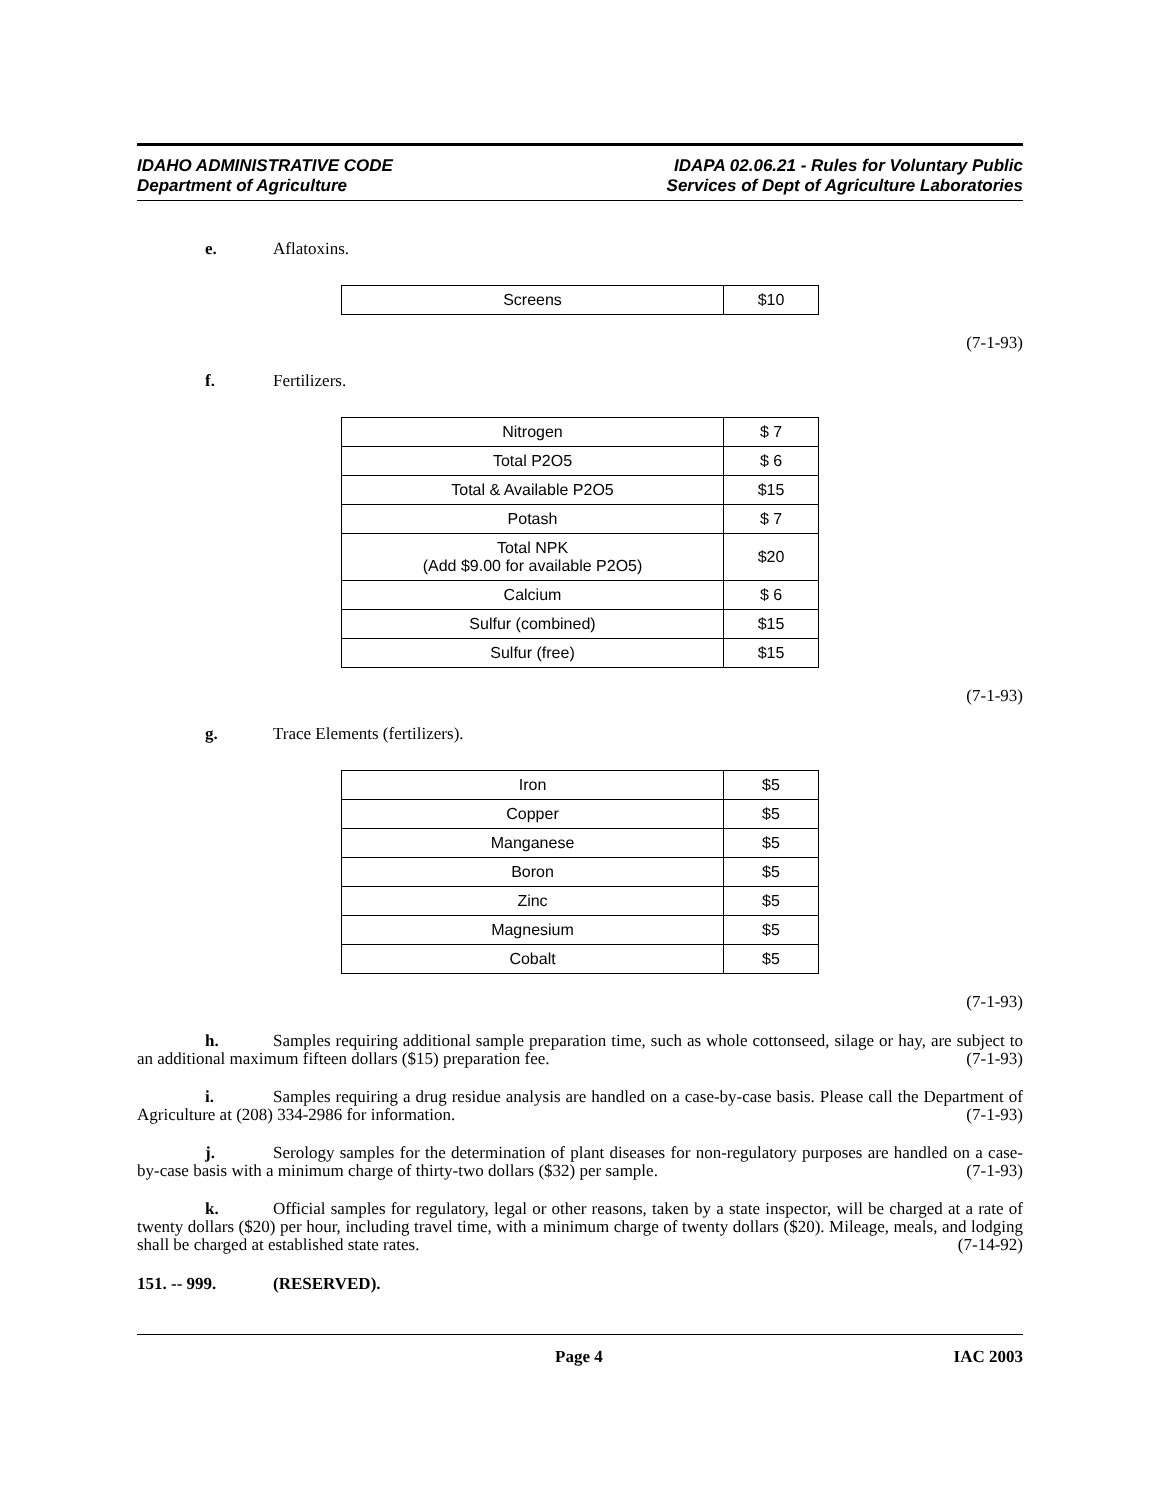IDAHO ADMINISTRATIVE CODE
Department of Agriculture
IDAPA 02.06.21 - Rules for Voluntary Public
Services of Dept of Agriculture Laboratories
e. Aflatoxins.
| Screens | $10 |
(7-1-93)
f. Fertilizers.
| Nitrogen | $ 7 |
| Total P2O5 | $ 6 |
| Total & Available P2O5 | $15 |
| Potash | $ 7 |
| Total NPK (Add $9.00 for available P2O5) | $20 |
| Calcium | $ 6 |
| Sulfur (combined) | $15 |
| Sulfur (free) | $15 |
(7-1-93)
g. Trace Elements (fertilizers).
| Iron | $5 |
| Copper | $5 |
| Manganese | $5 |
| Boron | $5 |
| Zinc | $5 |
| Magnesium | $5 |
| Cobalt | $5 |
(7-1-93)
h. Samples requiring additional sample preparation time, such as whole cottonseed, silage or hay, are subject to an additional maximum fifteen dollars ($15) preparation fee. (7-1-93)
i. Samples requiring a drug residue analysis are handled on a case-by-case basis. Please call the Department of Agriculture at (208) 334-2986 for information. (7-1-93)
j. Serology samples for the determination of plant diseases for non-regulatory purposes are handled on a case-by-case basis with a minimum charge of thirty-two dollars ($32) per sample. (7-1-93)
k. Official samples for regulatory, legal or other reasons, taken by a state inspector, will be charged at a rate of twenty dollars ($20) per hour, including travel time, with a minimum charge of twenty dollars ($20). Mileage, meals, and lodging shall be charged at established state rates. (7-14-92)
151. -- 999. (RESERVED).
Page 4 IAC 2003